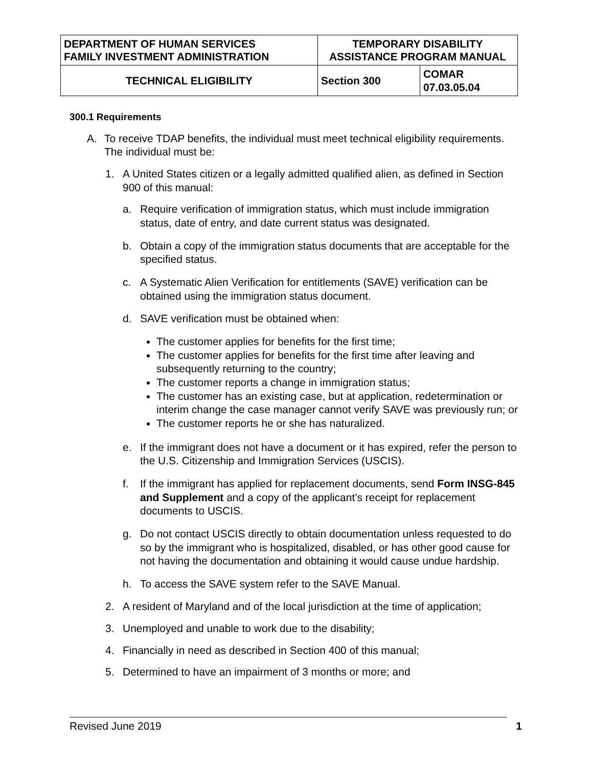| DEPARTMENT OF HUMAN SERVICES FAMILY INVESTMENT ADMINISTRATION | TEMPORARY DISABILITY ASSISTANCE PROGRAM MANUAL | |
| TECHNICAL ELIGIBILITY | Section 300 | COMAR 07.03.05.04 |
300.1 Requirements
A. To receive TDAP benefits, the individual must meet technical eligibility requirements. The individual must be:
1. A United States citizen or a legally admitted qualified alien, as defined in Section 900 of this manual:
a. Require verification of immigration status, which must include immigration status, date of entry, and date current status was designated.
b. Obtain a copy of the immigration status documents that are acceptable for the specified status.
c. A Systematic Alien Verification for entitlements (SAVE) verification can be obtained using the immigration status document.
d. SAVE verification must be obtained when:
The customer applies for benefits for the first time;
The customer applies for benefits for the first time after leaving and subsequently returning to the country;
The customer reports a change in immigration status;
The customer has an existing case, but at application, redetermination or interim change the case manager cannot verify SAVE was previously run; or
The customer reports he or she has naturalized.
e. If the immigrant does not have a document or it has expired, refer the person to the U.S. Citizenship and Immigration Services (USCIS).
f. If the immigrant has applied for replacement documents, send Form INSG-845 and Supplement and a copy of the applicant’s receipt for replacement documents to USCIS.
g. Do not contact USCIS directly to obtain documentation unless requested to do so by the immigrant who is hospitalized, disabled, or has other good cause for not having the documentation and obtaining it would cause undue hardship.
h. To access the SAVE system refer to the SAVE Manual.
2. A resident of Maryland and of the local jurisdiction at the time of application;
3. Unemployed and unable to work due to the disability;
4. Financially in need as described in Section 400 of this manual;
5. Determined to have an impairment of 3 months or more; and
Revised June 2019 1